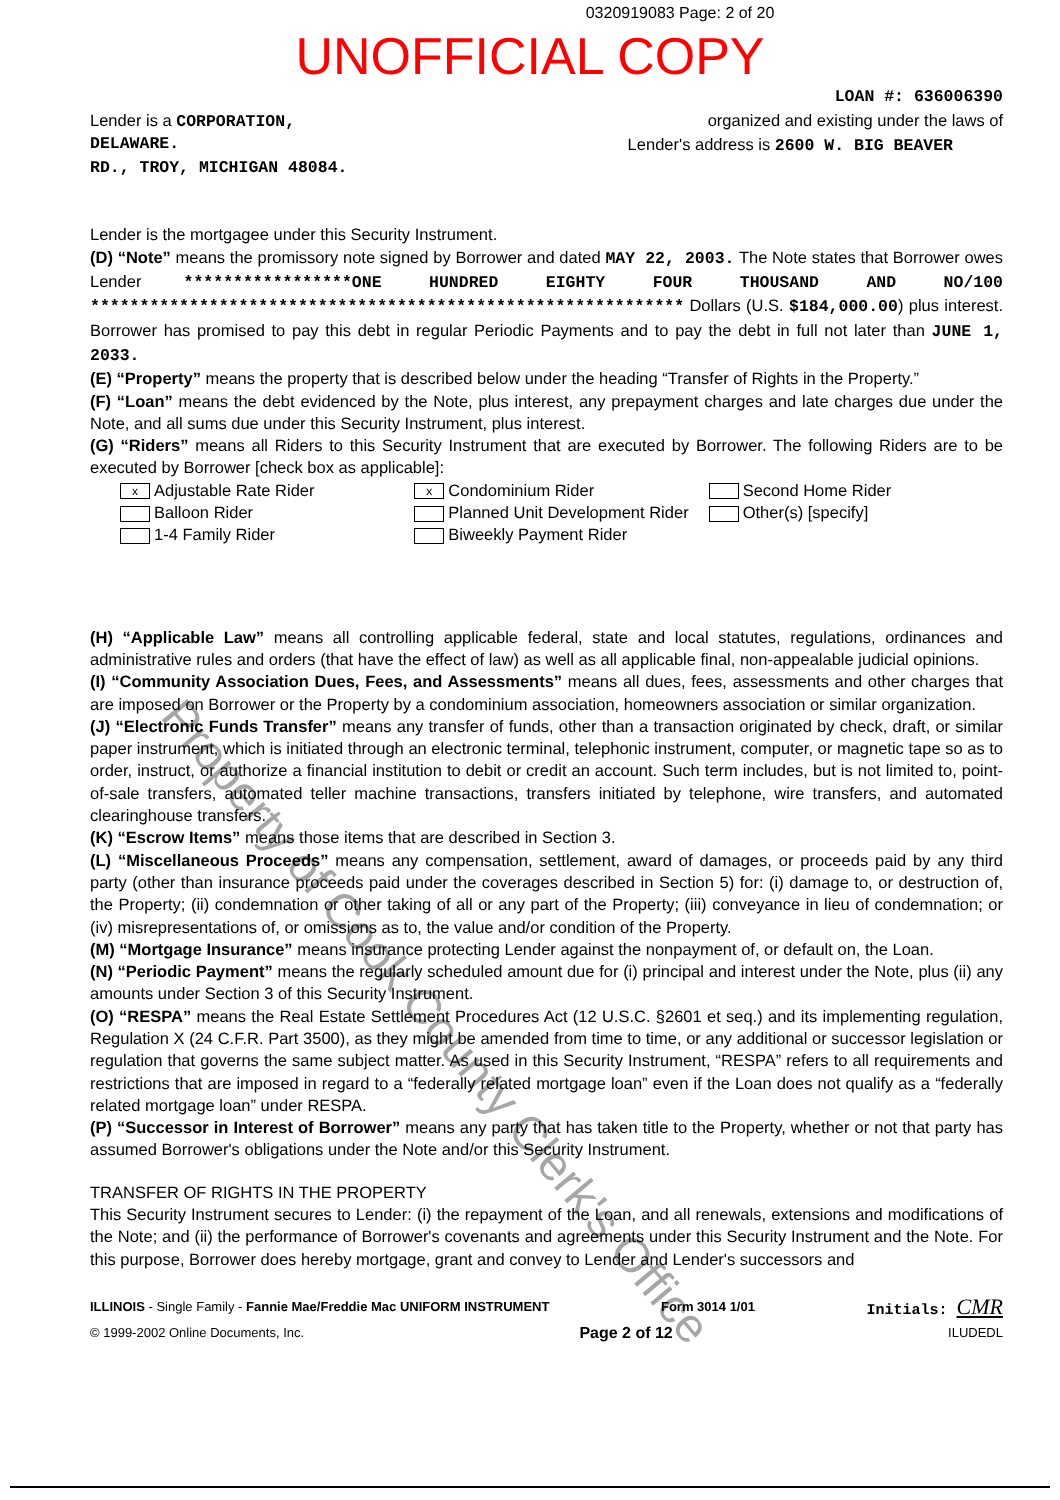0320919083 Page: 2 of 20
UNOFFICIAL COPY
LOAN #: 636006390
Lender is a CORPORATION, organized and existing under the laws of
DELAWARE. Lender's address is 2600 W. BIG BEAVER
RD., TROY, MICHIGAN 48084.
Lender is the mortgagee under this Security Instrument.
(D) “Note” means the promissory note signed by Borrower and dated MAY 22, 2003. The Note states that Borrower owes Lender *****************ONE HUNDRED EIGHTY FOUR THOUSAND AND NO/100 ************************************************************ Dollars (U.S. $184,000.00) plus interest. Borrower has promised to pay this debt in regular Periodic Payments and to pay the debt in full not later than JUNE 1, 2033.
(E) “Property” means the property that is described below under the heading “Transfer of Rights in the Property.”
(F) “Loan” means the debt evidenced by the Note, plus interest, any prepayment charges and late charges due under the Note, and all sums due under this Security Instrument, plus interest.
(G) “Riders” means all Riders to this Security Instrument that are executed by Borrower. The following Riders are to be executed by Borrower [check box as applicable]:
x Adjustable Rate Rider
Balloon Rider
1-4 Family Rider
x Condominium Rider
Planned Unit Development Rider
Biweekly Payment Rider
Second Home Rider
Other(s) [specify]
(H) “Applicable Law” means all controlling applicable federal, state and local statutes, regulations, ordinances and administrative rules and orders (that have the effect of law) as well as all applicable final, non-appealable judicial opinions.
(I) “Community Association Dues, Fees, and Assessments” means all dues, fees, assessments and other charges that are imposed on Borrower or the Property by a condominium association, homeowners association or similar organization.
(J) “Electronic Funds Transfer” means any transfer of funds, other than a transaction originated by check, draft, or similar paper instrument, which is initiated through an electronic terminal, telephonic instrument, computer, or magnetic tape so as to order, instruct, or authorize a financial institution to debit or credit an account. Such term includes, but is not limited to, point-of-sale transfers, automated teller machine transactions, transfers initiated by telephone, wire transfers, and automated clearinghouse transfers.
(K) “Escrow Items” means those items that are described in Section 3.
(L) “Miscellaneous Proceeds” means any compensation, settlement, award of damages, or proceeds paid by any third party (other than insurance proceeds paid under the coverages described in Section 5) for: (i) damage to, or destruction of, the Property; (ii) condemnation or other taking of all or any part of the Property; (iii) conveyance in lieu of condemnation; or (iv) misrepresentations of, or omissions as to, the value and/or condition of the Property.
(M) “Mortgage Insurance” means insurance protecting Lender against the nonpayment of, or default on, the Loan.
(N) “Periodic Payment” means the regularly scheduled amount due for (i) principal and interest under the Note, plus (ii) any amounts under Section 3 of this Security Instrument.
(O) “RESPA” means the Real Estate Settlement Procedures Act (12 U.S.C. §2601 et seq.) and its implementing regulation, Regulation X (24 C.F.R. Part 3500), as they might be amended from time to time, or any additional or successor legislation or regulation that governs the same subject matter. As used in this Security Instrument, “RESPA” refers to all requirements and restrictions that are imposed in regard to a “federally related mortgage loan” even if the Loan does not qualify as a “federally related mortgage loan” under RESPA.
(P) “Successor in Interest of Borrower” means any party that has taken title to the Property, whether or not that party has assumed Borrower's obligations under the Note and/or this Security Instrument.
TRANSFER OF RIGHTS IN THE PROPERTY
This Security Instrument secures to Lender: (i) the repayment of the Loan, and all renewals, extensions and modifications of the Note; and (ii) the performance of Borrower's covenants and agreements under this Security Instrument and the Note. For this purpose, Borrower does hereby mortgage, grant and convey to Lender and Lender's successors and
ILLINOIS - Single Family - Fannie Mae/Freddie Mac UNIFORM INSTRUMENT Form 3014 1/01 Initials: CMR
© 1999-2002 Online Documents, Inc. Page 2 of 12 ILUDEDL
Property of Cook County Clerk's Office